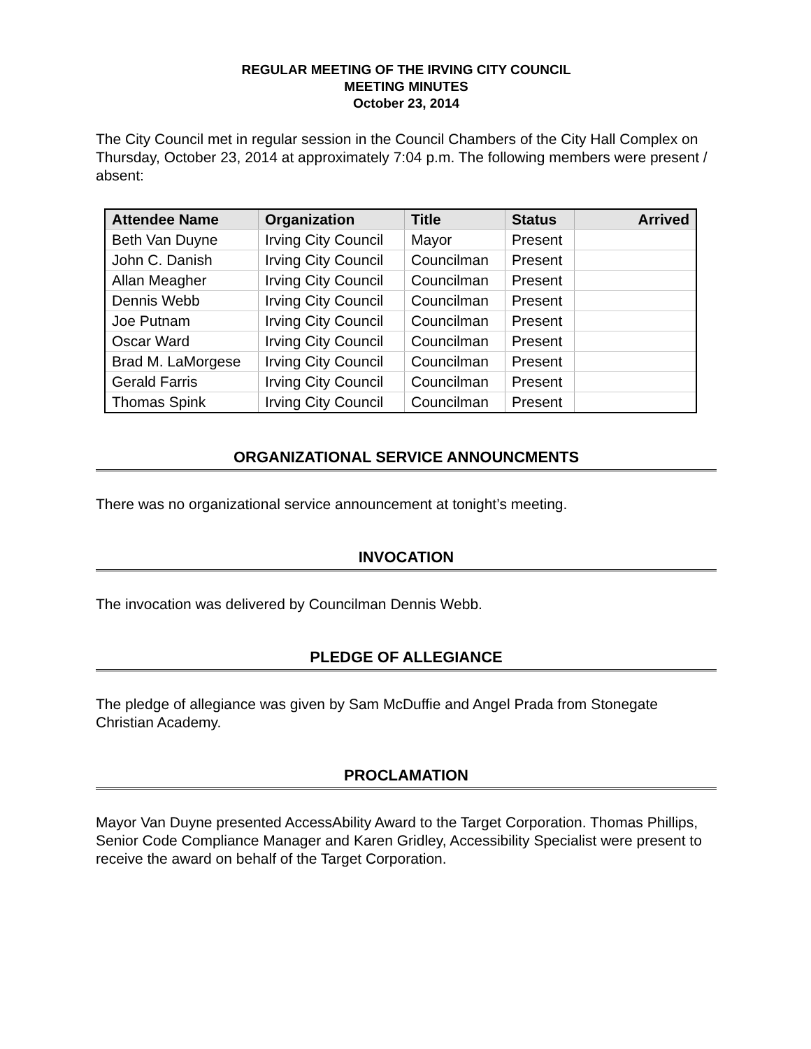REGULAR MEETING OF THE IRVING CITY COUNCIL
MEETING MINUTES
October 23, 2014
The City Council met in regular session in the Council Chambers of the City Hall Complex on Thursday, October 23, 2014 at approximately 7:04 p.m. The following members were present / absent:
| Attendee Name | Organization | Title | Status | Arrived |
| --- | --- | --- | --- | --- |
| Beth Van Duyne | Irving City Council | Mayor | Present | |
| John C. Danish | Irving City Council | Councilman | Present | |
| Allan Meagher | Irving City Council | Councilman | Present | |
| Dennis Webb | Irving City Council | Councilman | Present | |
| Joe Putnam | Irving City Council | Councilman | Present | |
| Oscar Ward | Irving City Council | Councilman | Present | |
| Brad M. LaMorgese | Irving City Council | Councilman | Present | |
| Gerald Farris | Irving City Council | Councilman | Present | |
| Thomas Spink | Irving City Council | Councilman | Present | |
ORGANIZATIONAL SERVICE ANNOUNCMENTS
There was no organizational service announcement at tonight’s meeting.
INVOCATION
The invocation was delivered by Councilman Dennis Webb.
PLEDGE OF ALLEGIANCE
The pledge of allegiance was given by Sam McDuffie and Angel Prada from Stonegate Christian Academy.
PROCLAMATION
Mayor Van Duyne presented AccessAbility Award to the Target Corporation. Thomas Phillips, Senior Code Compliance Manager and Karen Gridley, Accessibility Specialist were present to receive the award on behalf of the Target Corporation.